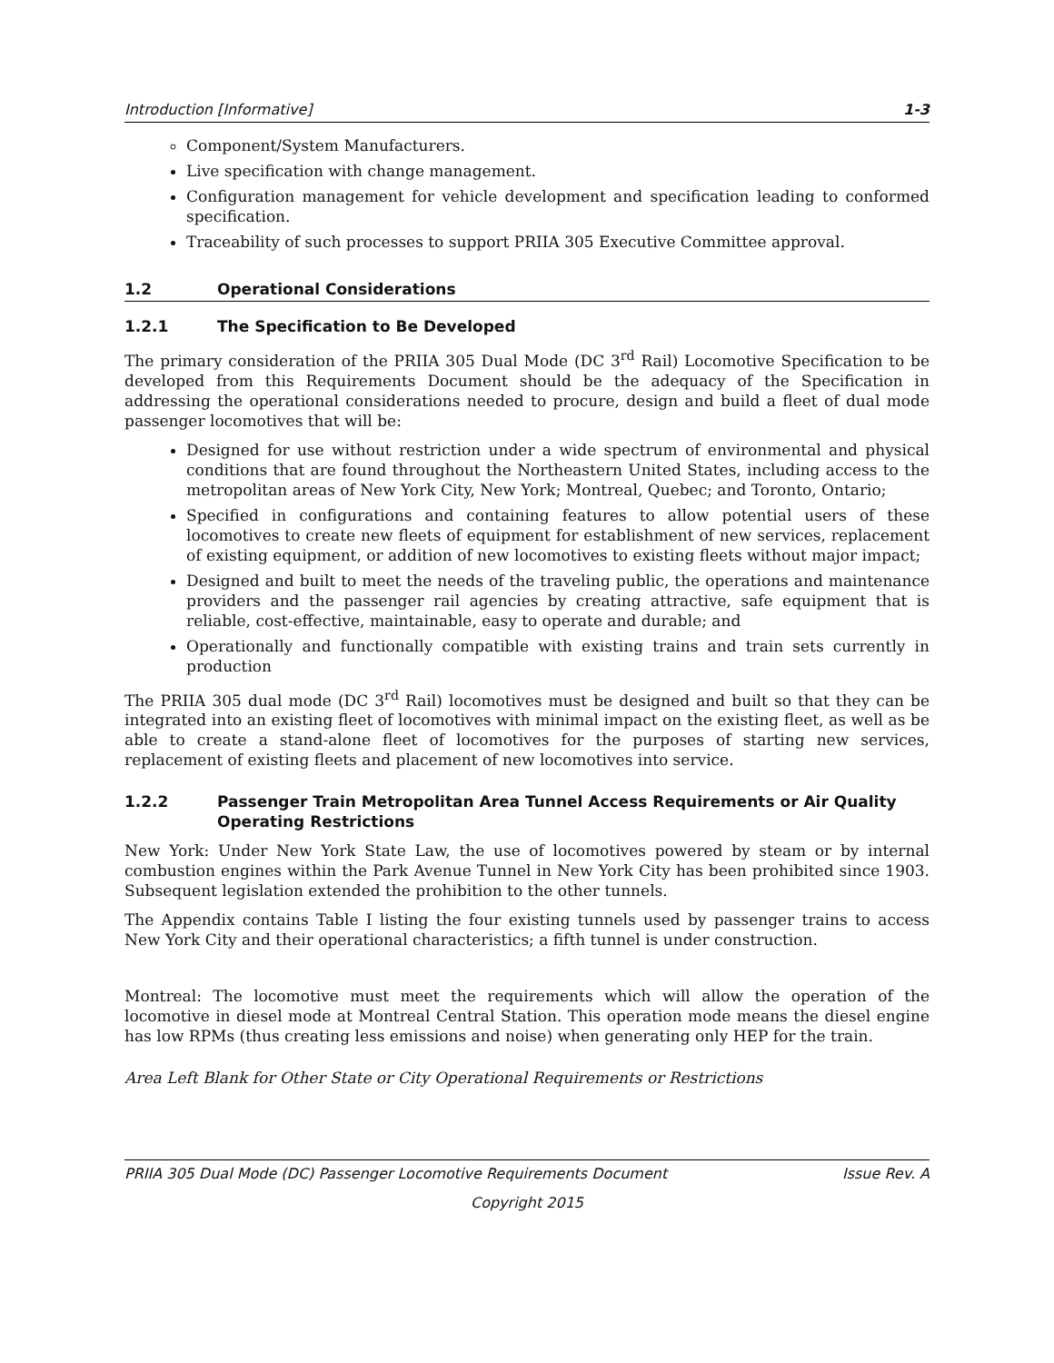Introduction [Informative] 1-3
Component/System Manufacturers.
Live specification with change management.
Configuration management for vehicle development and specification leading to conformed specification.
Traceability of such processes to support PRIIA 305 Executive Committee approval.
1.2 Operational Considerations
1.2.1 The Specification to Be Developed
The primary consideration of the PRIIA 305 Dual Mode (DC 3<sup>rd</sup> Rail) Locomotive Specification to be developed from this Requirements Document should be the adequacy of the Specification in addressing the operational considerations needed to procure, design and build a fleet of dual mode passenger locomotives that will be:
Designed for use without restriction under a wide spectrum of environmental and physical conditions that are found throughout the Northeastern United States, including access to the metropolitan areas of New York City, New York; Montreal, Quebec; and Toronto, Ontario;
Specified in configurations and containing features to allow potential users of these locomotives to create new fleets of equipment for establishment of new services, replacement of existing equipment, or addition of new locomotives to existing fleets without major impact;
Designed and built to meet the needs of the traveling public, the operations and maintenance providers and the passenger rail agencies by creating attractive, safe equipment that is reliable, cost-effective, maintainable, easy to operate and durable; and
Operationally and functionally compatible with existing trains and train sets currently in production
The PRIIA 305 dual mode (DC 3<sup>rd</sup> Rail) locomotives must be designed and built so that they can be integrated into an existing fleet of locomotives with minimal impact on the existing fleet, as well as be able to create a stand-alone fleet of locomotives for the purposes of starting new services, replacement of existing fleets and placement of new locomotives into service.
1.2.2 Passenger Train Metropolitan Area Tunnel Access Requirements or Air Quality Operating Restrictions
New York: Under New York State Law, the use of locomotives powered by steam or by internal combustion engines within the Park Avenue Tunnel in New York City has been prohibited since 1903. Subsequent legislation extended the prohibition to the other tunnels.
The Appendix contains Table I listing the four existing tunnels used by passenger trains to access New York City and their operational characteristics; a fifth tunnel is under construction.
Montreal: The locomotive must meet the requirements which will allow the operation of the locomotive in diesel mode at Montreal Central Station. This operation mode means the diesel engine has low RPMs (thus creating less emissions and noise) when generating only HEP for the train.
Area Left Blank for Other State or City Operational Requirements or Restrictions
PRIIA 305 Dual Mode (DC) Passenger Locomotive Requirements Document Issue Rev. A
Copyright 2015